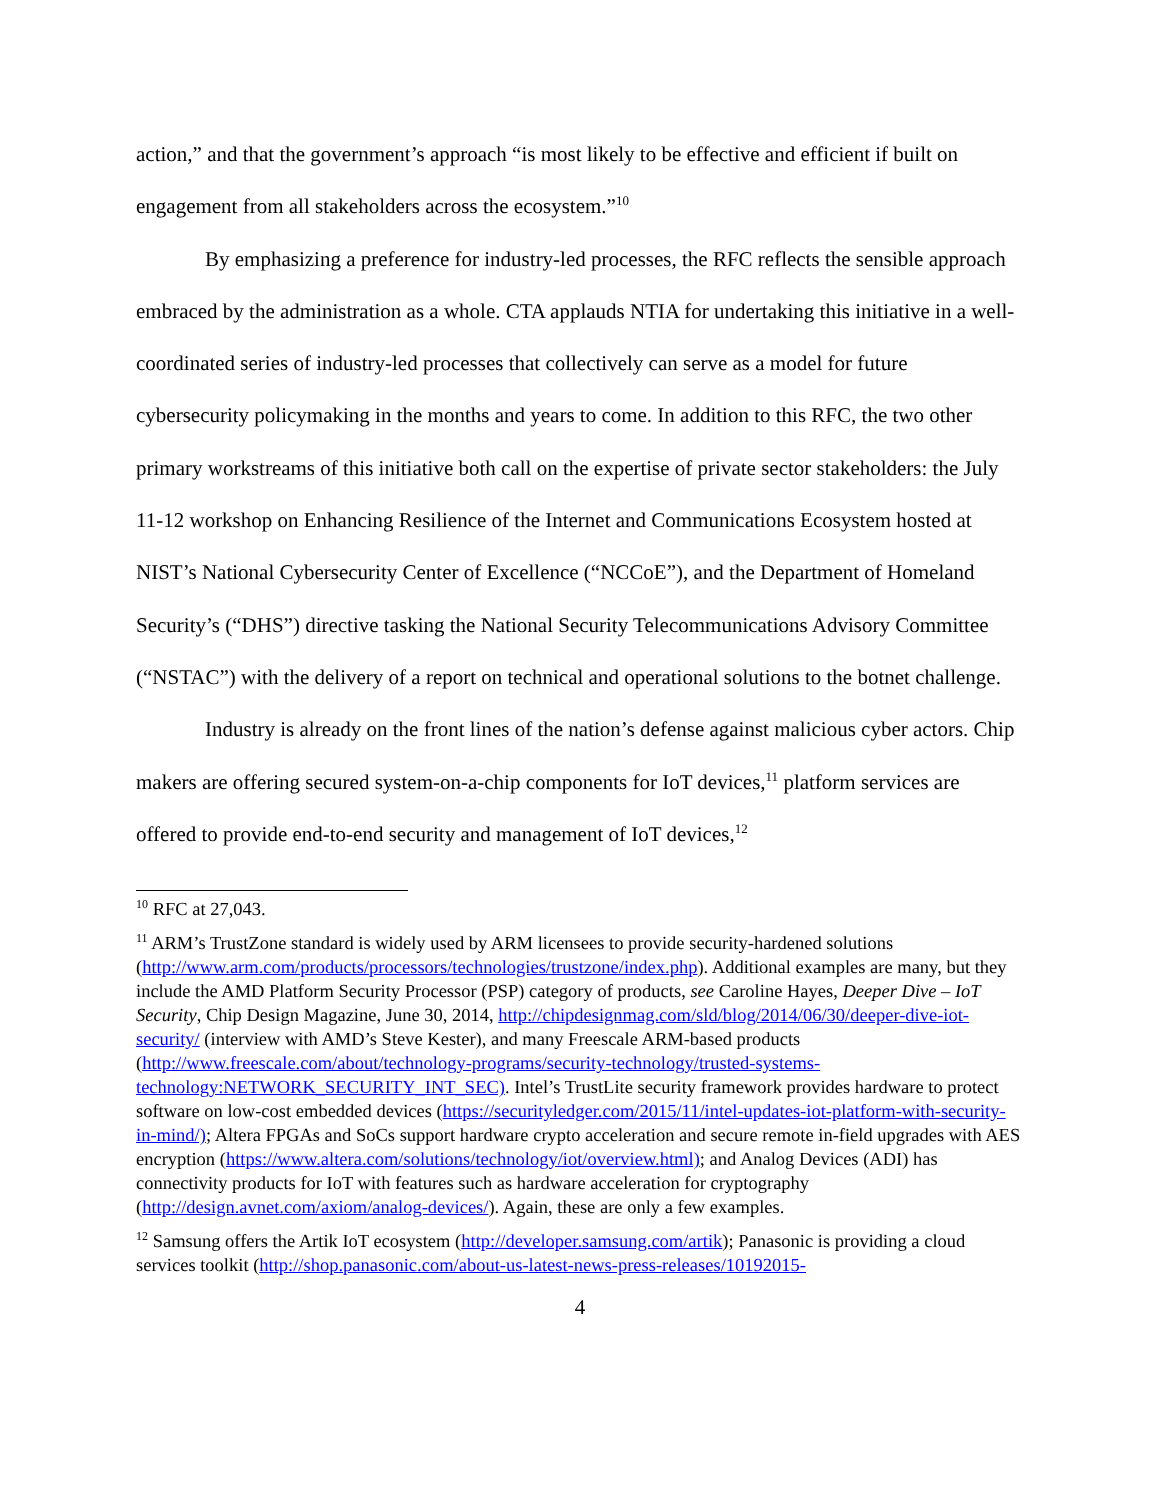action,” and that the government’s approach “is most likely to be effective and efficient if built on engagement from all stakeholders across the ecosystem.”<sup>10</sup>
By emphasizing a preference for industry-led processes, the RFC reflects the sensible approach embraced by the administration as a whole. CTA applauds NTIA for undertaking this initiative in a well-coordinated series of industry-led processes that collectively can serve as a model for future cybersecurity policymaking in the months and years to come. In addition to this RFC, the two other primary workstreams of this initiative both call on the expertise of private sector stakeholders: the July 11-12 workshop on Enhancing Resilience of the Internet and Communications Ecosystem hosted at NIST’s National Cybersecurity Center of Excellence (“NCCoE”), and the Department of Homeland Security’s (“DHS”) directive tasking the National Security Telecommunications Advisory Committee (“NSTAC”) with the delivery of a report on technical and operational solutions to the botnet challenge.
Industry is already on the front lines of the nation’s defense against malicious cyber actors. Chip makers are offering secured system-on-a-chip components for IoT devices,<sup>11</sup> platform services are offered to provide end-to-end security and management of IoT devices,<sup>12</sup>
<sup>10</sup> RFC at 27,043.
<sup>11</sup> ARM’s TrustZone standard is widely used by ARM licensees to provide security-hardened solutions (http://www.arm.com/products/processors/technologies/trustzone/index.php). Additional examples are many, but they include the AMD Platform Security Processor (PSP) category of products, see Caroline Hayes, Deeper Dive – IoT Security, Chip Design Magazine, June 30, 2014, http://chipdesignmag.com/sld/blog/2014/06/30/deeper-dive-iot-security/ (interview with AMD’s Steve Kester), and many Freescale ARM-based products (http://www.freescale.com/about/technology-programs/security-technology/trusted-systems-technology:NETWORK_SECURITY_INT_SEC). Intel’s TrustLite security framework provides hardware to protect software on low-cost embedded devices (https://securityledger.com/2015/11/intel-updates-iot-platform-with-security-in-mind/); Altera FPGAs and SoCs support hardware crypto acceleration and secure remote in-field upgrades with AES encryption (https://www.altera.com/solutions/technology/iot/overview.html); and Analog Devices (ADI) has connectivity products for IoT with features such as hardware acceleration for cryptography (http://design.avnet.com/axiom/analog-devices/). Again, these are only a few examples.
<sup>12</sup> Samsung offers the Artik IoT ecosystem (http://developer.samsung.com/artik); Panasonic is providing a cloud services toolkit (http://shop.panasonic.com/about-us-latest-news-press-releases/10192015-
4